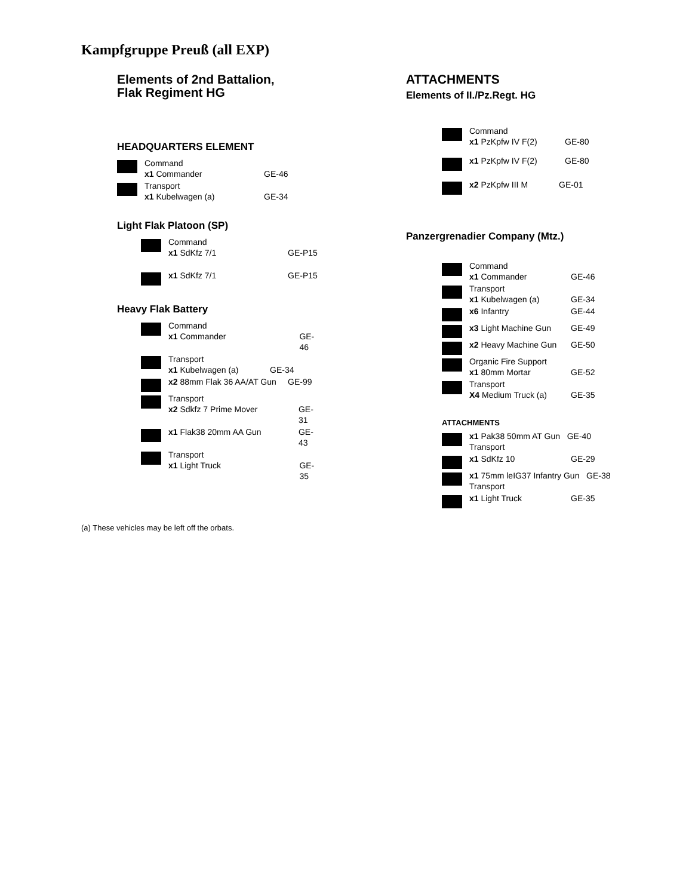Kampfgruppe Preuß (all EXP)
Elements of 2nd Battalion,
Flak Regiment HG
HEADQUARTERS ELEMENT
Command
x1 Commander GE-46
Transport
x1 Kubelwagen (a) GE-34
Light Flak Platoon (SP)
Command
x1 SdKfz 7/1 GE-P15
x1 SdKfz 7/1 GE-P15
Heavy Flak Battery
Command
x1 Commander GE-46
Transport
x1 Kubelwagen (a) GE-34
x2 88mm Flak 36 AA/AT Gun GE-99
Transport
x2 Sdkfz 7 Prime Mover GE-31
x1 Flak38 20mm AA Gun GE-43
Transport
x1 Light Truck GE-35
(a) These vehicles may be left off the orbats.
ATTACHMENTS
Elements of II./Pz.Regt. HG
Command
x1 PzKpfw IV F(2) GE-80
x1 PzKpfw IV F(2) GE-80
x2 PzKpfw III M GE-01
Panzergrenadier Company (Mtz.)
Command
x1 Commander GE-46
Transport
x1 Kubelwagen (a) GE-34
x6 Infantry GE-44
x3 Light Machine Gun GE-49
x2 Heavy Machine Gun GE-50
Organic Fire Support
x1 80mm Mortar GE-52
Transport
X4 Medium Truck (a) GE-35
ATTACHMENTS
x1 Pak38 50mm AT Gun GE-40
Transport
x1 SdKfz 10 GE-29
x1 75mm leIG37 Infantry Gun GE-38
Transport
x1 Light Truck GE-35